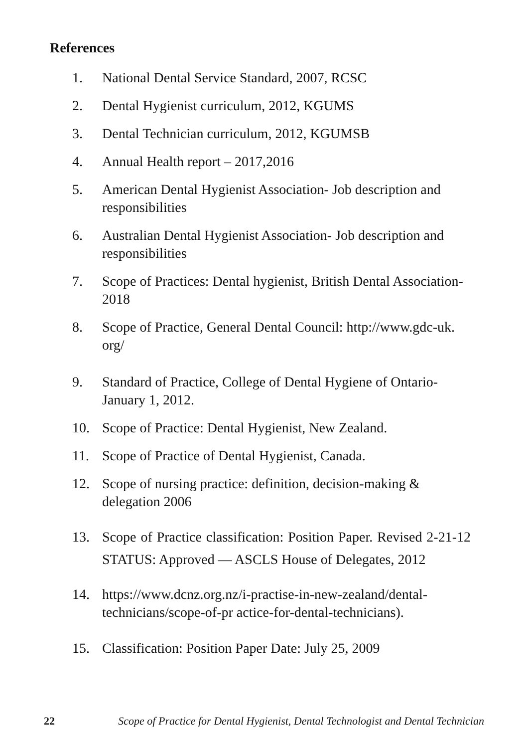References
1. National Dental Service Standard, 2007, RCSC
2. Dental Hygienist curriculum, 2012, KGUMS
3. Dental Technician curriculum, 2012, KGUMSB
4. Annual Health report – 2017,2016
5. American Dental Hygienist Association- Job description and responsibilities
6. Australian Dental Hygienist Association- Job description and responsibilities
7. Scope of Practices: Dental hygienist, British Dental Association-2018
8. Scope of Practice, General Dental Council: http://www.gdc-uk. org/
9. Standard of Practice, College of Dental Hygiene of Ontario- January 1, 2012.
10. Scope of Practice: Dental Hygienist, New Zealand.
11. Scope of Practice of Dental Hygienist, Canada.
12. Scope of nursing practice: definition, decision-making & delegation 2006
13. Scope of Practice classification: Position Paper. Revised 2-21-12 STATUS: Approved — ASCLS House of Delegates, 2012
14. https://www.dcnz.org.nz/i-practise-in-new-zealand/dental-technicians/scope-of-pr actice-for-dental-technicians).
15. Classification: Position Paper Date: July 25, 2009
22 Scope of Practice for Dental Hygienist, Dental Technologist and Dental Technician